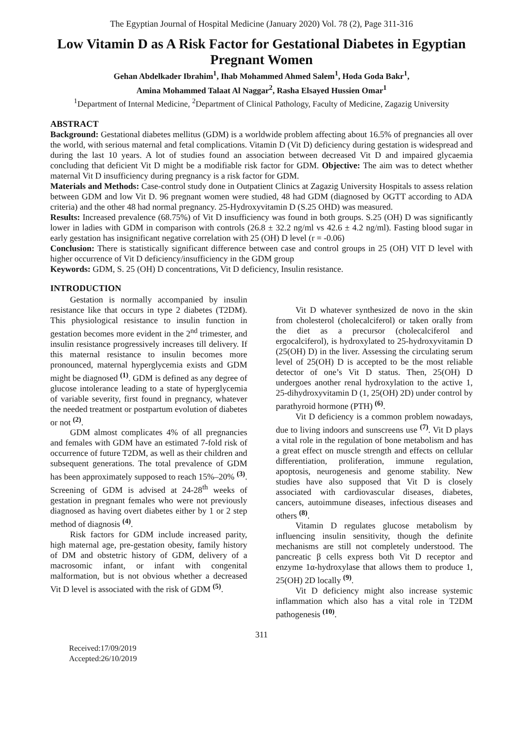The Egyptian Journal of Hospital Medicine (January 2020) Vol. 78 (2), Page 311-316
Low Vitamin D as A Risk Factor for Gestational Diabetes in Egyptian Pregnant Women
Gehan Abdelkader Ibrahim<sup>1</sup>, Ihab Mohammed Ahmed Salem<sup>1</sup>, Hoda Goda Bakr<sup>1</sup>,
Amina Mohammed Talaat Al Naggar<sup>2</sup>, Rasha Elsayed Hussien Omar<sup>1</sup>
<sup>1</sup> Department of Internal Medicine, <sup>2</sup>Department of Clinical Pathology, Faculty of Medicine, Zagazig University
ABSTRACT
Background: Gestational diabetes mellitus (GDM) is a worldwide problem affecting about 16.5% of pregnancies all over the world, with serious maternal and fetal complications. Vitamin D (Vit D) deficiency during gestation is widespread and during the last 10 years. A lot of studies found an association between decreased Vit D and impaired glycaemia concluding that deficient Vit D might be a modifiable risk factor for GDM. Objective: The aim was to detect whether maternal Vit D insufficiency during pregnancy is a risk factor for GDM.
Materials and Methods: Case-control study done in Outpatient Clinics at Zagazig University Hospitals to assess relation between GDM and low Vit D. 96 pregnant women were studied, 48 had GDM (diagnosed by OGTT according to ADA criteria) and the other 48 had normal pregnancy. 25-Hydroxyvitamin D (S.25 OHD) was measured.
Results: Increased prevalence (68.75%) of Vit D insufficiency was found in both groups. S.25 (OH) D was significantly lower in ladies with GDM in comparison with controls (26.8 ± 32.2 ng/ml vs 42.6 ± 4.2 ng/ml). Fasting blood sugar in early gestation has insignificant negative correlation with 25 (OH) D level (r = -0.06)
Conclusion: There is statistically significant difference between case and control groups in 25 (OH) VIT D level with higher occurrence of Vit D deficiency/insufficiency in the GDM group
Keywords: GDM, S. 25 (OH) D concentrations, Vit D deficiency, Insulin resistance.
INTRODUCTION
Gestation is normally accompanied by insulin resistance like that occurs in type 2 diabetes (T2DM). This physiological resistance to insulin function in gestation becomes more evident in the 2<sup>nd</sup> trimester, and insulin resistance progressively increases till delivery. If this maternal resistance to insulin becomes more pronounced, maternal hyperglycemia exists and GDM might be diagnosed <sup>(1)</sup>. GDM is defined as any degree of glucose intolerance leading to a state of hyperglycemia of variable severity, first found in pregnancy, whatever the needed treatment or postpartum evolution of diabetes or not <sup>(2)</sup>.
GDM almost complicates 4% of all pregnancies and females with GDM have an estimated 7-fold risk of occurrence of future T2DM, as well as their children and subsequent generations. The total prevalence of GDM has been approximately supposed to reach 15%–20% <sup>(3)</sup>. Screening of GDM is advised at 24-28<sup>th</sup> weeks of gestation in pregnant females who were not previously diagnosed as having overt diabetes either by 1 or 2 step method of diagnosis <sup>(4)</sup>.
Risk factors for GDM include increased parity, high maternal age, pre-gestation obesity, family history of DM and obstetric history of GDM, delivery of a macrosomic infant, or infant with congenital malformation, but is not obvious whether a decreased Vit D level is associated with the risk of GDM <sup>(5)</sup>.
Vit D whatever synthesized de novo in the skin from cholesterol (cholecalciferol) or taken orally from the diet as a precursor (cholecalciferol and ergocalciferol), is hydroxylated to 25-hydroxyvitamin D (25(OH) D) in the liver. Assessing the circulating serum level of 25(OH) D is accepted to be the most reliable detector of one’s Vit D status. Then, 25(OH) D undergoes another renal hydroxylation to the active 1, 25-dihydroxyvitamin D (1, 25(OH) 2D) under control by parathyroid hormone (PTH) <sup>(6)</sup>.
Vit D deficiency is a common problem nowadays, due to living indoors and sunscreens use <sup>(7)</sup>. Vit D plays a vital role in the regulation of bone metabolism and has a great effect on muscle strength and effects on cellular differentiation, proliferation, immune regulation, apoptosis, neurogenesis and genome stability. New studies have also supposed that Vit D is closely associated with cardiovascular diseases, diabetes, cancers, autoimmune diseases, infectious diseases and others <sup>(8)</sup>.
Vitamin D regulates glucose metabolism by influencing insulin sensitivity, though the definite mechanisms are still not completely understood. The pancreatic β cells express both Vit D receptor and enzyme 1α-hydroxylase that allows them to produce 1, 25(OH) 2D locally <sup>(9)</sup>.
Vit D deficiency might also increase systemic inflammation which also has a vital role in T2DM pathogenesis <sup>(10)</sup>.
311
Received:17/09/2019
Accepted:26/10/2019